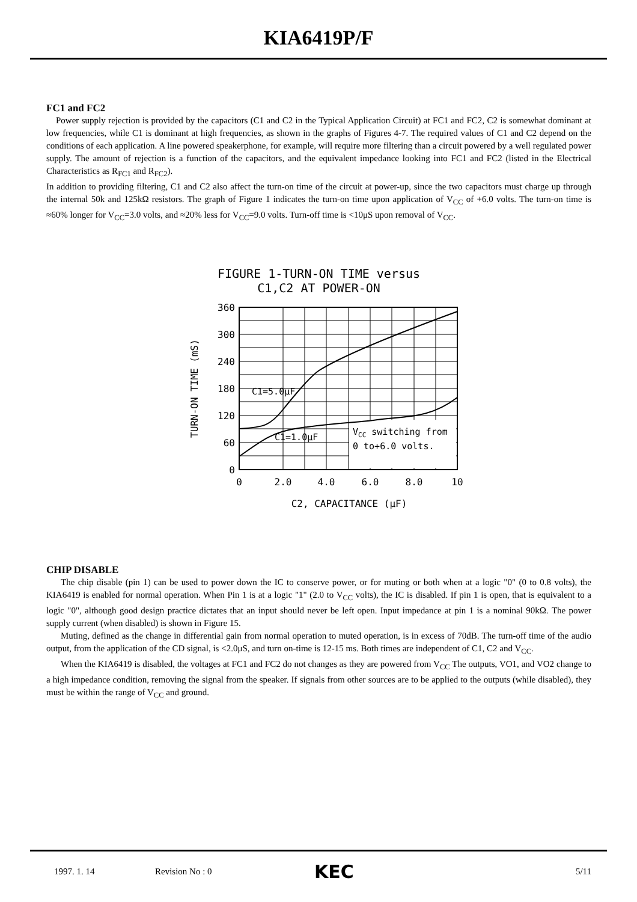KIA6419P/F
FC1 and FC2
Power supply rejection is provided by the capacitors (C1 and C2 in the Typical Application Circuit) at FC1 and FC2, C2 is somewhat dominant at low frequencies, while C1 is dominant at high frequencies, as shown in the graphs of Figures 4-7. The required values of C1 and C2 depend on the conditions of each application. A line powered speakerphone, for example, will require more filtering than a circuit powered by a well regulated power supply. The amount of rejection is a function of the capacitors, and the equivalent impedance looking into FC1 and FC2 (listed in the Electrical Characteristics as R<sub>FC1</sub> and R<sub>FC2</sub>).
In addition to providing filtering, C1 and C2 also affect the turn-on time of the circuit at power-up, since the two capacitors must charge up through the internal 50k and 125kΩ resistors. The graph of Figure 1 indicates the turn-on time upon application of V<sub>CC</sub> of +6.0 volts. The turn-on time is ≈60% longer for V<sub>CC</sub>=3.0 volts, and ≈20% less for V<sub>CC</sub>=9.0 volts. Turn-off time is <10μS upon removal of V<sub>CC</sub>.
FIGURE 1-TURN-ON TIME versus
C1,C2 AT POWER-ON
C1=5.0μF
C1=1.0μF
VCC switching from
0 to+6.0 volts.
360
300
240
180
120
60
0
0
2.0
4.0
6.0
8.0
10
C2, CAPACITANCE (μF)
TURN-ON TIME (mS)
CHIP DISABLE
The chip disable (pin 1) can be used to power down the IC to conserve power, or for muting or both when at a logic "0" (0 to 0.8 volts), the KIA6419 is enabled for normal operation. When Pin 1 is at a logic "1" (2.0 to V<sub>CC</sub> volts), the IC is disabled. If pin 1 is open, that is equivalent to a logic "0", although good design practice dictates that an input should never be left open. Input impedance at pin 1 is a nominal 90kΩ. The power supply current (when disabled) is shown in Figure 15.
Muting, defined as the change in differential gain from normal operation to muted operation, is in excess of 70dB. The turn-off time of the audio output, from the application of the CD signal, is <2.0μS, and turn on-time is 12-15 ms. Both times are independent of C1, C2 and V<sub>CC</sub>.
When the KIA6419 is disabled, the voltages at FC1 and FC2 do not changes as they are powered from V<sub>CC</sub> The outputs, VO1, and VO2 change to a high impedance condition, removing the signal from the speaker. If signals from other sources are to be applied to the outputs (while disabled), they must be within the range of V<sub>CC</sub> and ground.
1997. 1. 14 Revision No : 0 KEC 5/11